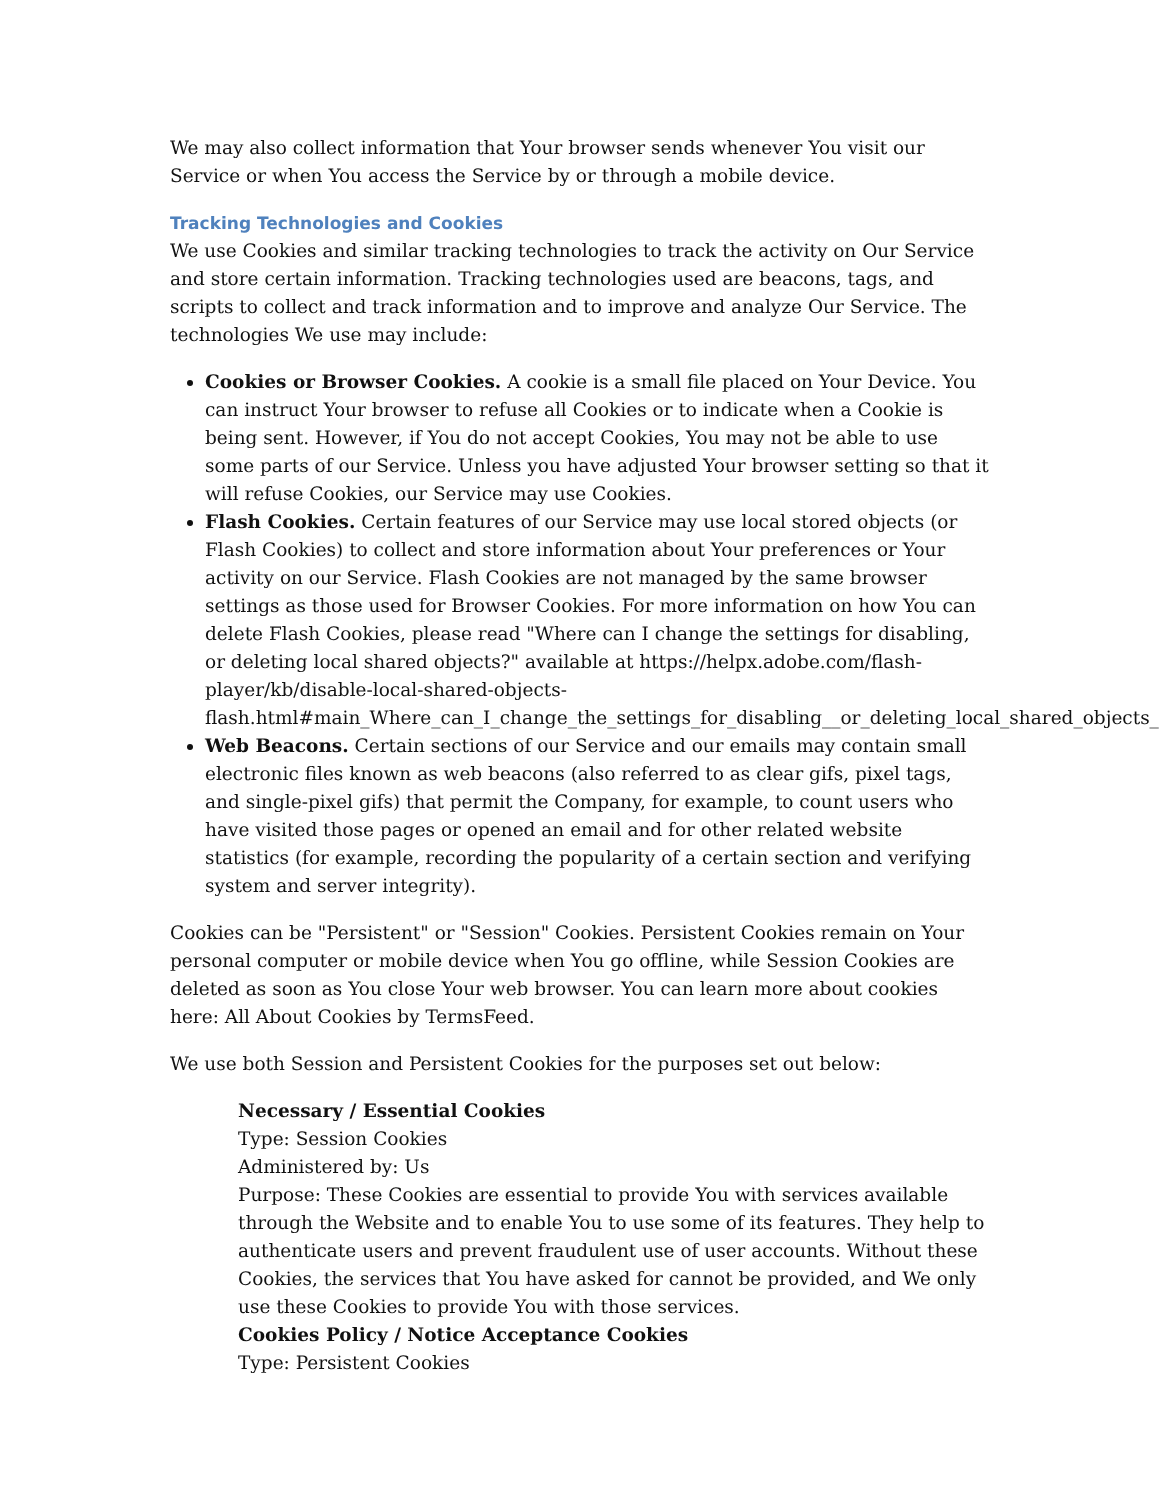We may also collect information that Your browser sends whenever You visit our Service or when You access the Service by or through a mobile device.
Tracking Technologies and Cookies
We use Cookies and similar tracking technologies to track the activity on Our Service and store certain information. Tracking technologies used are beacons, tags, and scripts to collect and track information and to improve and analyze Our Service. The technologies We use may include:
Cookies or Browser Cookies. A cookie is a small file placed on Your Device. You can instruct Your browser to refuse all Cookies or to indicate when a Cookie is being sent. However, if You do not accept Cookies, You may not be able to use some parts of our Service. Unless you have adjusted Your browser setting so that it will refuse Cookies, our Service may use Cookies.
Flash Cookies. Certain features of our Service may use local stored objects (or Flash Cookies) to collect and store information about Your preferences or Your activity on our Service. Flash Cookies are not managed by the same browser settings as those used for Browser Cookies. For more information on how You can delete Flash Cookies, please read "Where can I change the settings for disabling, or deleting local shared objects?" available at https://helpx.adobe.com/flash-player/kb/disable-local-shared-objects-flash.html#main_Where_can_I_change_the_settings_for_disabling__or_deleting_local_shared_objects_
Web Beacons. Certain sections of our Service and our emails may contain small electronic files known as web beacons (also referred to as clear gifs, pixel tags, and single-pixel gifs) that permit the Company, for example, to count users who have visited those pages or opened an email and for other related website statistics (for example, recording the popularity of a certain section and verifying system and server integrity).
Cookies can be "Persistent" or "Session" Cookies. Persistent Cookies remain on Your personal computer or mobile device when You go offline, while Session Cookies are deleted as soon as You close Your web browser. You can learn more about cookies here: All About Cookies by TermsFeed.
We use both Session and Persistent Cookies for the purposes set out below:
Necessary / Essential Cookies
Type: Session Cookies
Administered by: Us
Purpose: These Cookies are essential to provide You with services available through the Website and to enable You to use some of its features. They help to authenticate users and prevent fraudulent use of user accounts. Without these Cookies, the services that You have asked for cannot be provided, and We only use these Cookies to provide You with those services.
Cookies Policy / Notice Acceptance Cookies
Type: Persistent Cookies